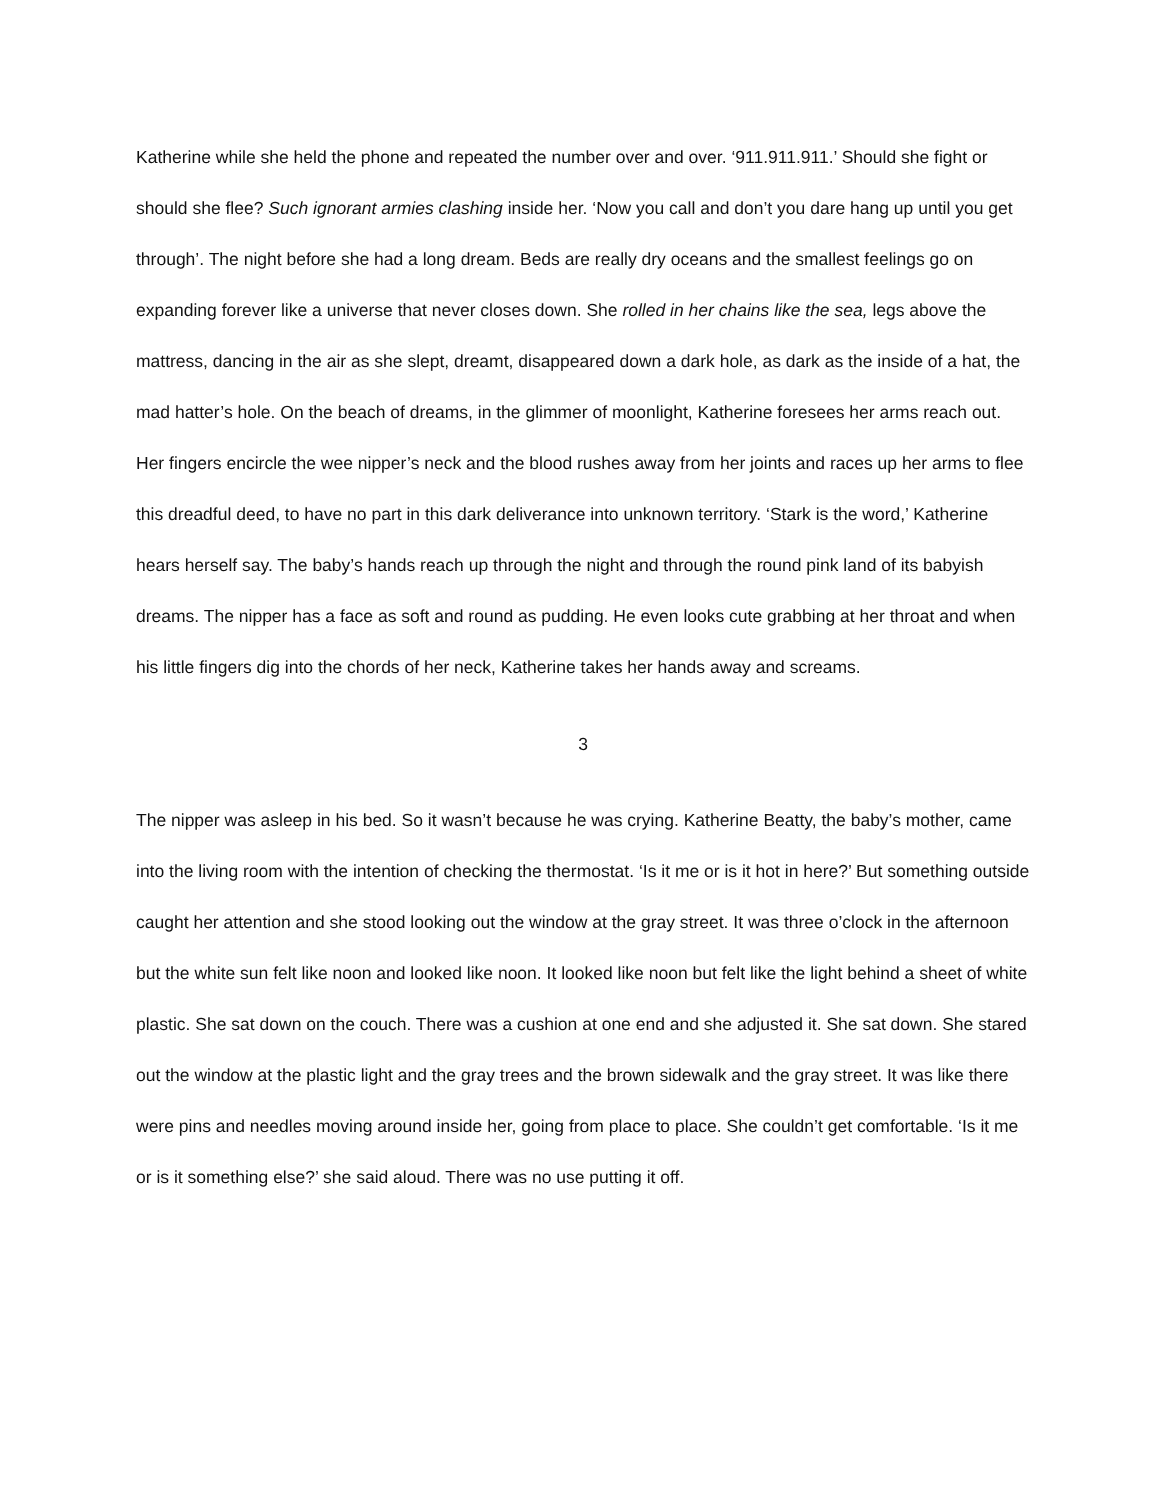Katherine while she held the phone and repeated the number over and over. ‘911.911.911.’ Should she fight or should she flee? Such ignorant armies clashing inside her. ‘Now you call and don’t you dare hang up until you get through’. The night before she had a long dream. Beds are really dry oceans and the smallest feelings go on expanding forever like a universe that never closes down. She rolled in her chains like the sea, legs above the mattress, dancing in the air as she slept, dreamt, disappeared down a dark hole, as dark as the inside of a hat, the mad hatter’s hole. On the beach of dreams, in the glimmer of moonlight, Katherine foresees her arms reach out. Her fingers encircle the wee nipper’s neck and the blood rushes away from her joints and races up her arms to flee this dreadful deed, to have no part in this dark deliverance into unknown territory. ‘Stark is the word,’ Katherine hears herself say. The baby’s hands reach up through the night and through the round pink land of its babyish dreams. The nipper has a face as soft and round as pudding. He even looks cute grabbing at her throat and when his little fingers dig into the chords of her neck, Katherine takes her hands away and screams.
3
The nipper was asleep in his bed. So it wasn’t because he was crying. Katherine Beatty, the baby’s mother, came into the living room with the intention of checking the thermostat. ‘Is it me or is it hot in here?’ But something outside caught her attention and she stood looking out the window at the gray street. It was three o’clock in the afternoon but the white sun felt like noon and looked like noon. It looked like noon but felt like the light behind a sheet of white plastic. She sat down on the couch. There was a cushion at one end and she adjusted it. She sat down. She stared out the window at the plastic light and the gray trees and the brown sidewalk and the gray street. It was like there were pins and needles moving around inside her, going from place to place. She couldn’t get comfortable. ‘Is it me or is it something else?’ she said aloud. There was no use putting it off.